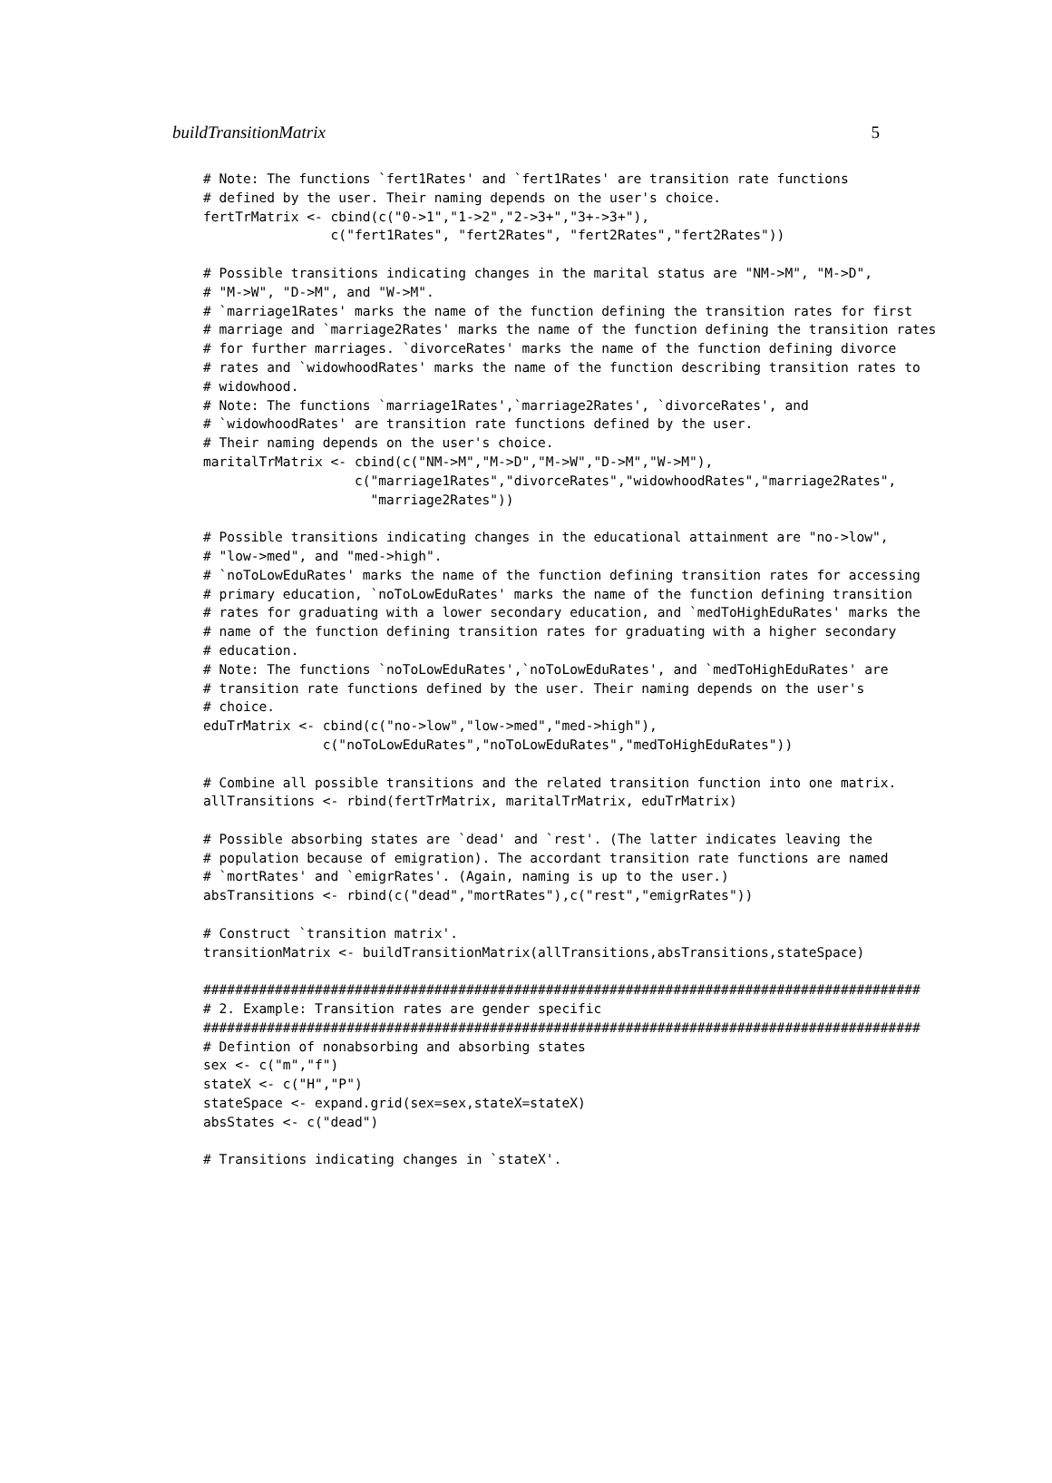buildTransitionMatrix 5
# Note: The functions `fert1Rates' and `fert1Rates' are transition rate functions
# defined by the user. Their naming depends on the user's choice.
fertTrMatrix <- cbind(c("0->1","1->2","2->3+","3+->3+"),
                c("fert1Rates", "fert2Rates", "fert2Rates","fert2Rates"))

# Possible transitions indicating changes in the marital status are "NM->M", "M->D",
# "M->W", "D->M", and "W->M".
# `marriage1Rates' marks the name of the function defining the transition rates for first
# marriage and `marriage2Rates' marks the name of the function defining the transition rates
# for further marriages. `divorceRates' marks the name of the function defining divorce
# rates and `widowhoodRates' marks the name of the function describing transition rates to
# widowhood.
# Note: The functions `marriage1Rates',`marriage2Rates', `divorceRates', and
# `widowhoodRates' are transition rate functions defined by the user.
# Their naming depends on the user's choice.
maritalTrMatrix <- cbind(c("NM->M","M->D","M->W","D->M","W->M"),
                   c("marriage1Rates","divorceRates","widowhoodRates","marriage2Rates",
                     "marriage2Rates"))

# Possible transitions indicating changes in the educational attainment are "no->low",
# "low->med", and "med->high".
# `noToLowEduRates' marks the name of the function defining transition rates for accessing
# primary education, `noToLowEduRates' marks the name of the function defining transition
# rates for graduating with a lower secondary education, and `medToHighEduRates' marks the
# name of the function defining transition rates for graduating with a higher secondary
# education.
# Note: The functions `noToLowEduRates',`noToLowEduRates', and `medToHighEduRates' are
# transition rate functions defined by the user. Their naming depends on the user's
# choice.
eduTrMatrix <- cbind(c("no->low","low->med","med->high"),
               c("noToLowEduRates","noToLowEduRates","medToHighEduRates"))

# Combine all possible transitions and the related transition function into one matrix.
allTransitions <- rbind(fertTrMatrix, maritalTrMatrix, eduTrMatrix)

# Possible absorbing states are `dead' and `rest'. (The latter indicates leaving the
# population because of emigration). The accordant transition rate functions are named
# `mortRates' and `emigrRates'. (Again, naming is up to the user.)
absTransitions <- rbind(c("dead","mortRates"),c("rest","emigrRates"))

# Construct `transition matrix'.
transitionMatrix <- buildTransitionMatrix(allTransitions,absTransitions,stateSpace)

##########################################################################################
# 2. Example: Transition rates are gender specific
##########################################################################################
# Defintion of nonabsorbing and absorbing states
sex <- c("m","f")
stateX <- c("H","P")
stateSpace <- expand.grid(sex=sex,stateX=stateX)
absStates <- c("dead")

# Transitions indicating changes in `stateX'.